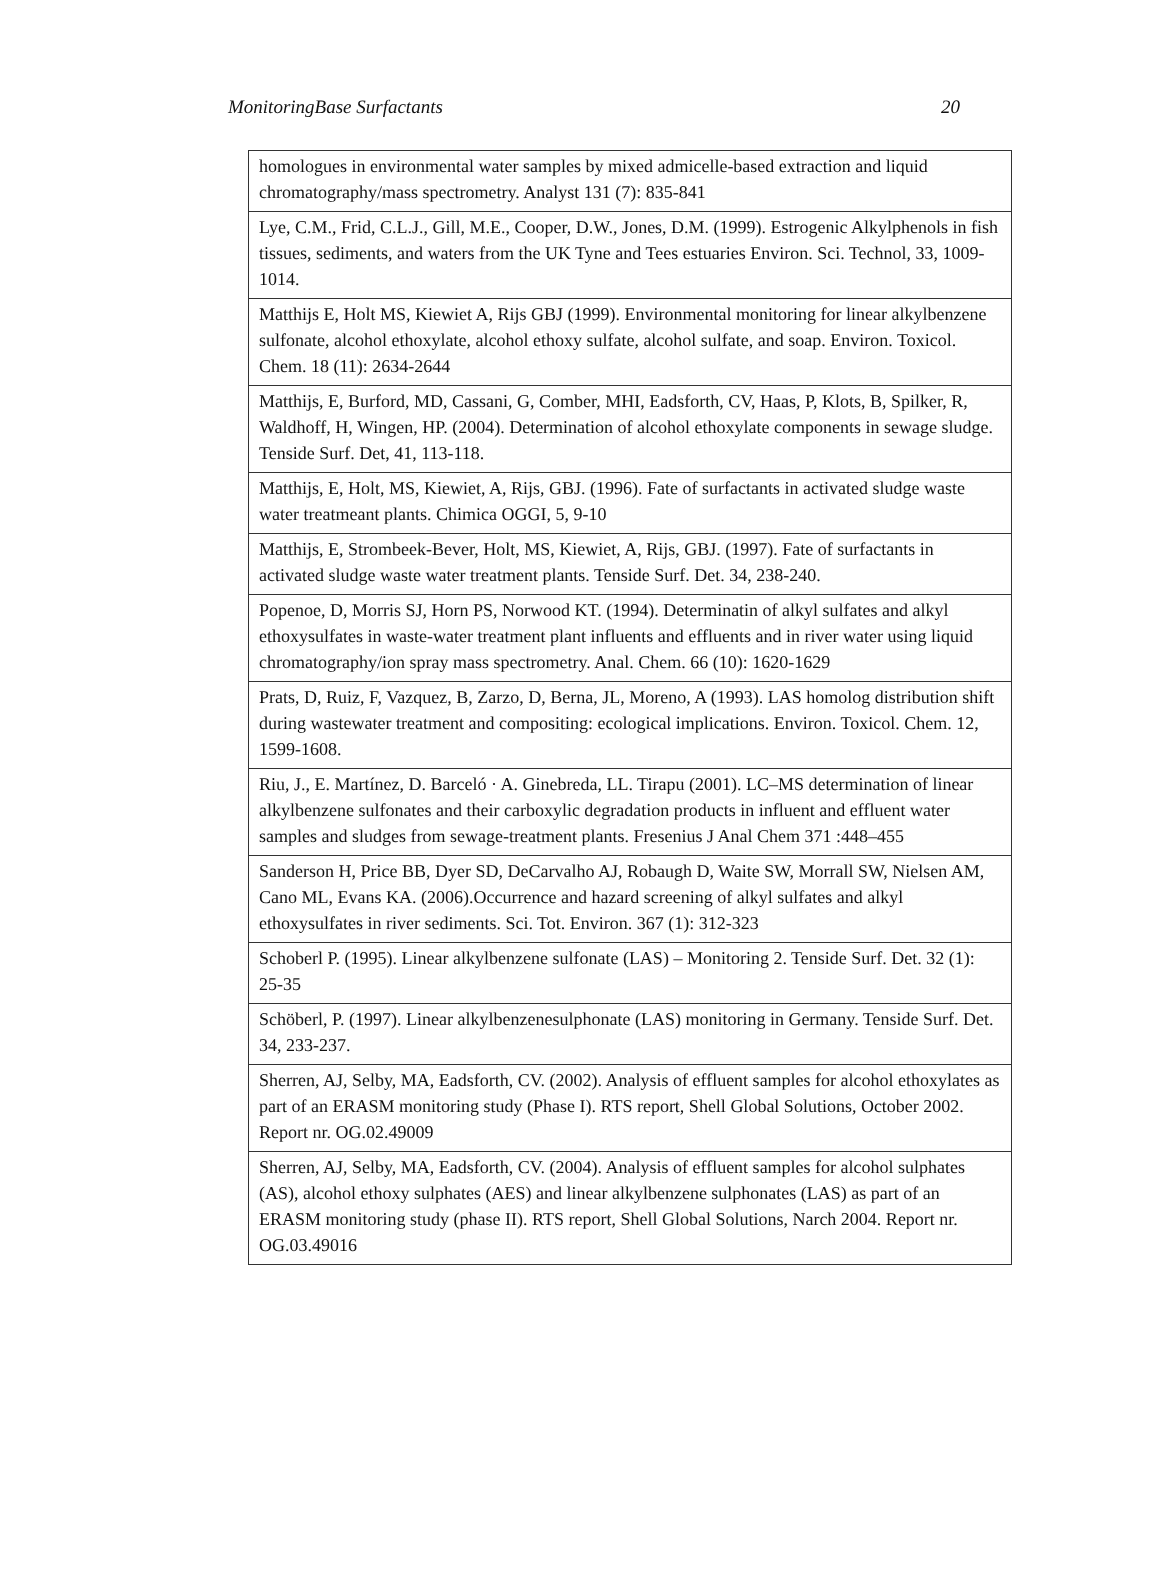MonitoringBase Surfactants 20
| homologues in environmental water samples by mixed admicelle-based extraction and liquid chromatography/mass spectrometry. Analyst 131 (7): 835-841 |
| Lye, C.M., Frid, C.L.J., Gill, M.E., Cooper, D.W., Jones, D.M. (1999). Estrogenic Alkyl­phenols in fish tissues, sediments, and waters from the UK Tyne and Tees estuaries Envi­ron. Sci. Technol, 33, 1009-1014. |
| Matthijs E, Holt MS, Kiewiet A, Rijs GBJ (1999). Environmental monitoring for linear alkylbenzene sulfonate, alcohol ethoxylate, alcohol ethoxy sulfate, alcohol sulfate, and soap. Environ. Toxicol. Chem. 18 (11): 2634-2644 |
| Matthijs, E, Burford, MD, Cassani, G, Comber, MHI, Eadsforth, CV, Haas, P, Klots, B, Spilker, R, Waldhoff, H, Wingen, HP. (2004). Determination of alcohol ethoxylate com­ponents in sewage sludge. Tenside Surf. Det, 41, 113-118. |
| Matthijs, E, Holt, MS, Kiewiet, A, Rijs, GBJ. (1996). Fate of surfactants in activated sludge waste water treatmeant plants. Chimica OGGI, 5, 9-10 |
| Matthijs, E, Strombeek-Bever, Holt, MS, Kiewiet, A, Rijs, GBJ. (1997). Fate of surfac­tants in activated sludge waste water treatment plants. Tenside Surf. Det. 34, 238-240. |
| Popenoe, D, Morris SJ, Horn PS, Norwood KT. (1994). Determinatin of alkyl sulfates and alkyl ethoxysulfates in waste-water treatment plant influents and effluents and in river wa­ter using liquid chromatography/ion spray mass spectrometry. Anal. Chem. 66 (10): 1620-1629 |
| Prats, D, Ruiz, F, Vazquez, B, Zarzo, D, Berna, JL, Moreno, A (1993). LAS homolog dis­tribution shift during wastewater treatment and compositing: ecological implications. En­viron. Toxicol. Chem. 12, 1599-1608. |
| Riu, J., E. Martínez, D. Barceló · A. Ginebreda, LL. Tirapu (2001). LC–MS determination of linear alkylbenzene sulfonates and their carboxylic degradation products in influent and effluent water samples and sludges from sewage-treatment plants. Fresenius J Anal Chem 371 :448–455 |
| Sanderson H, Price BB, Dyer SD, DeCarvalho AJ, Robaugh D, Waite SW, Morrall SW, Nielsen AM, Cano ML, Evans KA. (2006).Occurrence and hazard screening of alkyl sul­fates and alkyl ethoxysulfates in river sediments. Sci. Tot. Environ. 367 (1): 312-323 |
| Schoberl P. (1995). Linear alkylbenzene sulfonate (LAS) – Monitoring 2. Tenside Surf. Det. 32 (1): 25-35 |
| Schöberl, P. (1997). Linear alkylbenzenesulphonate (LAS) monitoring in Germany. Ten­side Surf. Det. 34, 233-237. |
| Sherren, AJ, Selby, MA, Eadsforth, CV. (2002). Analysis of effluent samples for alcohol ethoxylates as part of an ERASM monitoring study (Phase I). RTS report, Shell Global Solutions, October 2002. Report nr. OG.02.49009 |
| Sherren, AJ, Selby, MA, Eadsforth, CV. (2004). Analysis of effluent samples for alcohol sulphates (AS), alcohol ethoxy sulphates (AES) and linear alkylbenzene sulphonates (LAS) as part of an ERASM monitoring study (phase II). RTS report, Shell Global Solu­tions, Narch 2004. Report nr. OG.03.49016 |